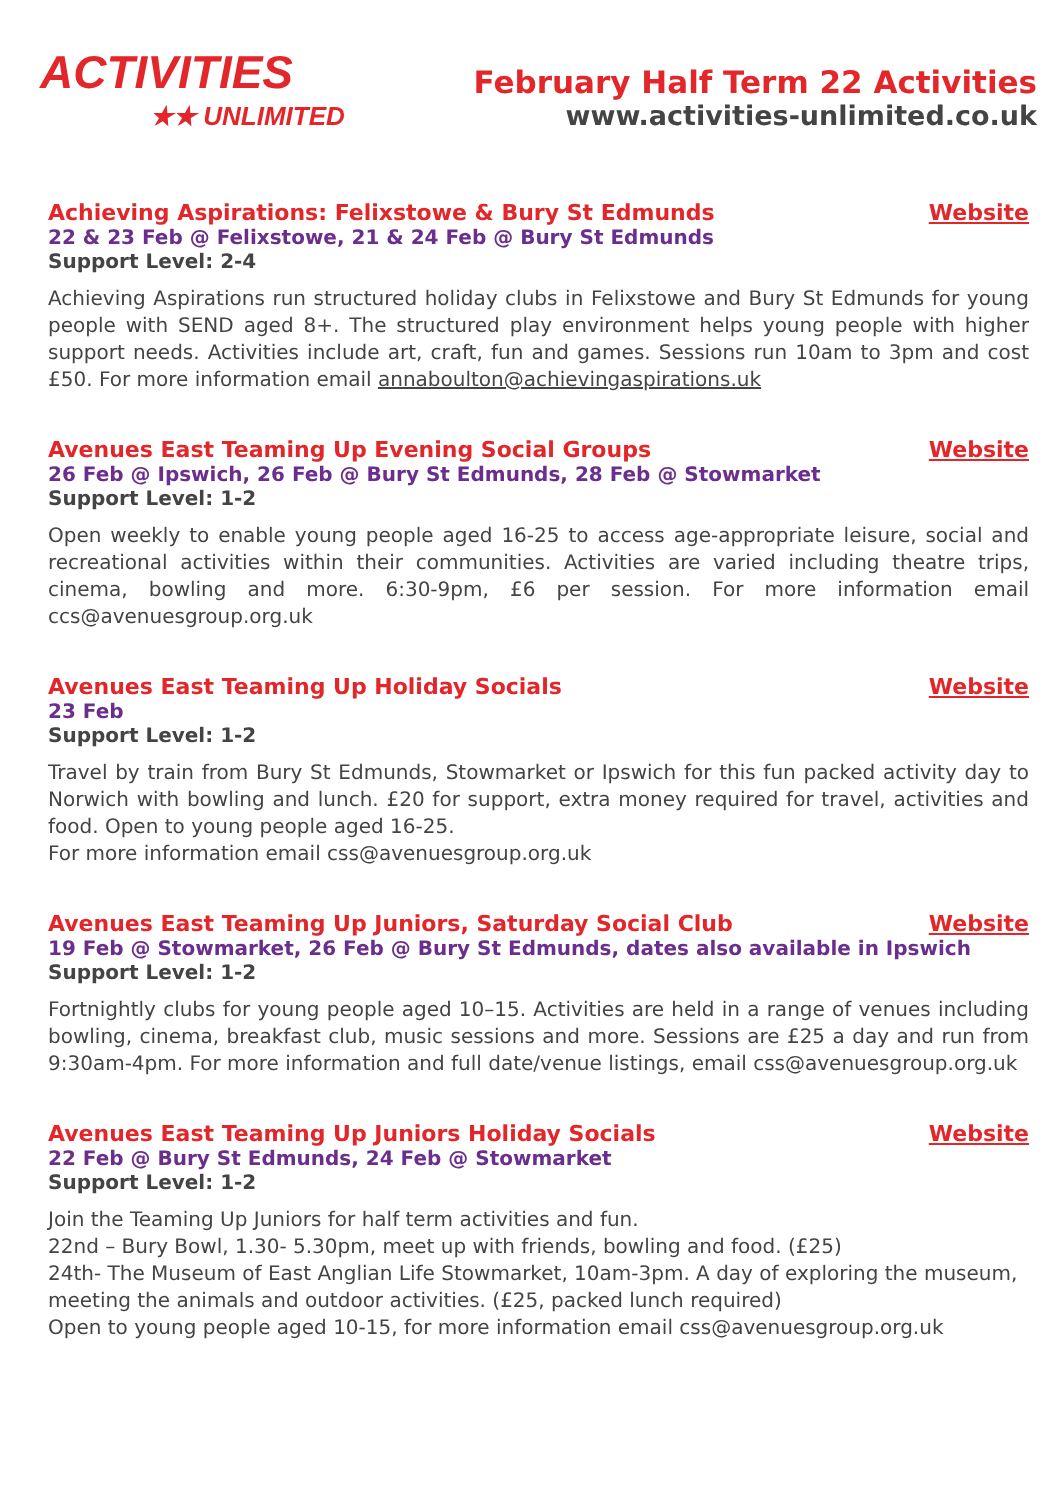ACTIVITIES
★★ UNLIMITED
February Half Term 22 Activities
www.activities-unlimited.co.uk
Achieving Aspirations: Felixstowe & Bury St Edmunds
Website
22 & 23 Feb @ Felixstowe, 21 & 24 Feb @ Bury St Edmunds
Support Level: 2-4
Achieving Aspirations run structured holiday clubs in Felixstowe and Bury St Edmunds for young people with SEND aged 8+. The structured play environment helps young people with higher support needs. Activities include art, craft, fun and games. Sessions run 10am to 3pm and cost £50. For more information email annaboulton@achievingaspirations.uk
Avenues East Teaming Up Evening Social Groups
Website
26 Feb @ Ipswich, 26 Feb @ Bury St Edmunds, 28 Feb @ Stowmarket
Support Level: 1-2
Open weekly to enable young people aged 16-25 to access age-appropriate leisure, social and recreational activities within their communities. Activities are varied including theatre trips, cinema, bowling and more. 6:30-9pm, £6 per session. For more information email ccs@avenuesgroup.org.uk
Avenues East Teaming Up Holiday Socials
Website
23 Feb
Support Level: 1-2
Travel by train from Bury St Edmunds, Stowmarket or Ipswich for this fun packed activity day to Norwich with bowling and lunch. £20 for support, extra money required for travel, activities and food. Open to young people aged 16-25.
For more information email css@avenuesgroup.org.uk
Avenues East Teaming Up Juniors, Saturday Social Club
Website
19 Feb @ Stowmarket, 26 Feb @ Bury St Edmunds, dates also available in Ipswich
Support Level: 1-2
Fortnightly clubs for young people aged 10–15. Activities are held in a range of venues including bowling, cinema, breakfast club, music sessions and more. Sessions are £25 a day and run from 9:30am-4pm. For more information and full date/venue listings, email css@avenuesgroup.org.uk
Avenues East Teaming Up Juniors Holiday Socials
Website
22 Feb @ Bury St Edmunds, 24 Feb @ Stowmarket
Support Level: 1-2
Join the Teaming Up Juniors for half term activities and fun.
22nd – Bury Bowl, 1.30- 5.30pm, meet up with friends, bowling and food. (£25)
24th- The Museum of East Anglian Life Stowmarket, 10am-3pm. A day of exploring the museum, meeting the animals and outdoor activities. (£25, packed lunch required)
Open to young people aged 10-15, for more information email css@avenuesgroup.org.uk